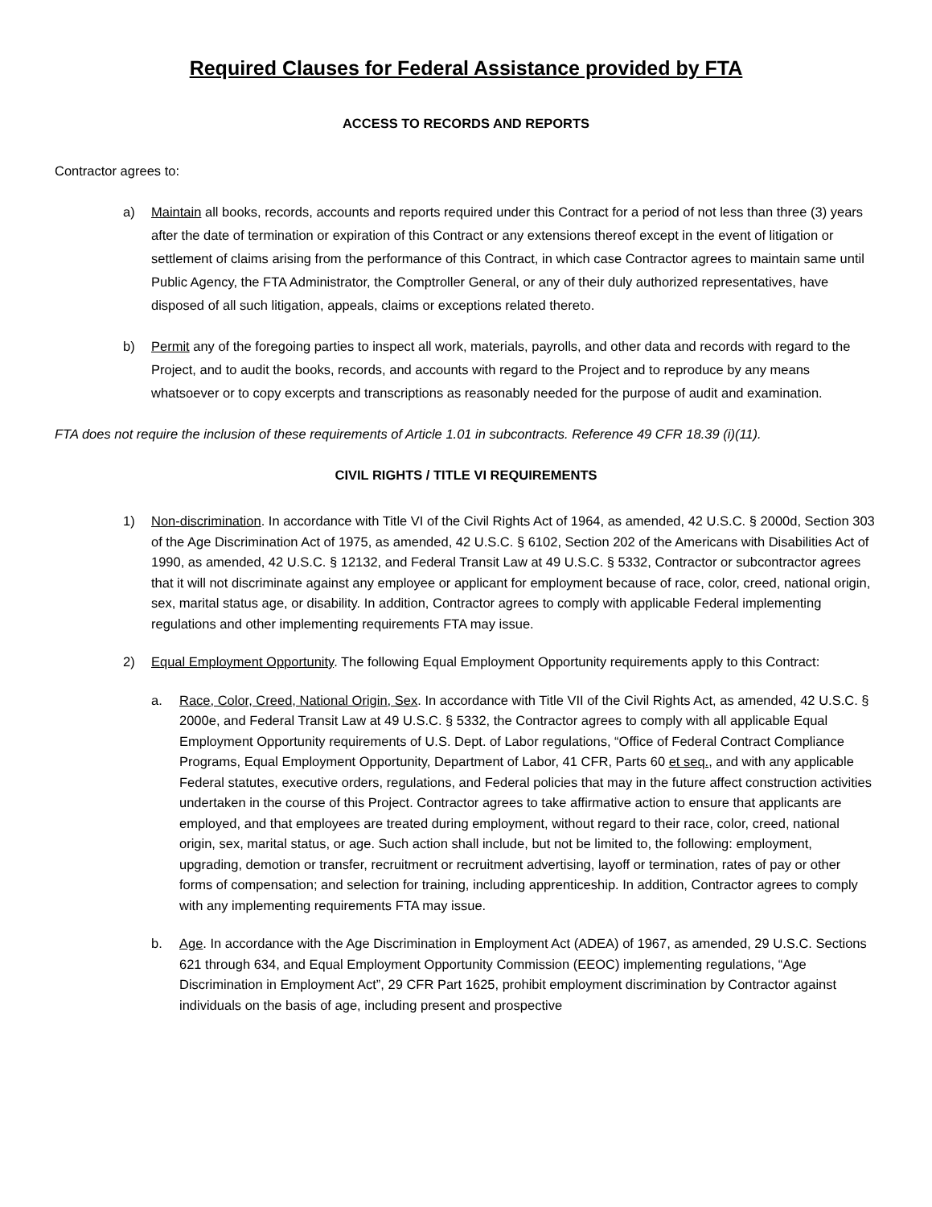Required Clauses for Federal Assistance provided by FTA
ACCESS TO RECORDS AND REPORTS
Contractor agrees to:
a) Maintain all books, records, accounts and reports required under this Contract for a period of not less than three (3) years after the date of termination or expiration of this Contract or any extensions thereof except in the event of litigation or settlement of claims arising from the performance of this Contract, in which case Contractor agrees to maintain same until Public Agency, the FTA Administrator, the Comptroller General, or any of their duly authorized representatives, have disposed of all such litigation, appeals, claims or exceptions related thereto.
b) Permit any of the foregoing parties to inspect all work, materials, payrolls, and other data and records with regard to the Project, and to audit the books, records, and accounts with regard to the Project and to reproduce by any means whatsoever or to copy excerpts and transcriptions as reasonably needed for the purpose of audit and examination.
FTA does not require the inclusion of these requirements of Article 1.01 in subcontracts. Reference 49 CFR 18.39 (i)(11).
CIVIL RIGHTS / TITLE VI REQUIREMENTS
1) Non-discrimination. In accordance with Title VI of the Civil Rights Act of 1964, as amended, 42 U.S.C. § 2000d, Section 303 of the Age Discrimination Act of 1975, as amended, 42 U.S.C. § 6102, Section 202 of the Americans with Disabilities Act of 1990, as amended, 42 U.S.C. § 12132, and Federal Transit Law at 49 U.S.C. § 5332, Contractor or subcontractor agrees that it will not discriminate against any employee or applicant for employment because of race, color, creed, national origin, sex, marital status age, or disability. In addition, Contractor agrees to comply with applicable Federal implementing regulations and other implementing requirements FTA may issue.
2) Equal Employment Opportunity. The following Equal Employment Opportunity requirements apply to this Contract:
a. Race, Color, Creed, National Origin, Sex. In accordance with Title VII of the Civil Rights Act, as amended, 42 U.S.C. § 2000e, and Federal Transit Law at 49 U.S.C. § 5332, the Contractor agrees to comply with all applicable Equal Employment Opportunity requirements of U.S. Dept. of Labor regulations, “Office of Federal Contract Compliance Programs, Equal Employment Opportunity, Department of Labor, 41 CFR, Parts 60 et seq., and with any applicable Federal statutes, executive orders, regulations, and Federal policies that may in the future affect construction activities undertaken in the course of this Project. Contractor agrees to take affirmative action to ensure that applicants are employed, and that employees are treated during employment, without regard to their race, color, creed, national origin, sex, marital status, or age. Such action shall include, but not be limited to, the following: employment, upgrading, demotion or transfer, recruitment or recruitment advertising, layoff or termination, rates of pay or other forms of compensation; and selection for training, including apprenticeship. In addition, Contractor agrees to comply with any implementing requirements FTA may issue.
b. Age. In accordance with the Age Discrimination in Employment Act (ADEA) of 1967, as amended, 29 U.S.C. Sections 621 through 634, and Equal Employment Opportunity Commission (EEOC) implementing regulations, “Age Discrimination in Employment Act”, 29 CFR Part 1625, prohibit employment discrimination by Contractor against individuals on the basis of age, including present and prospective